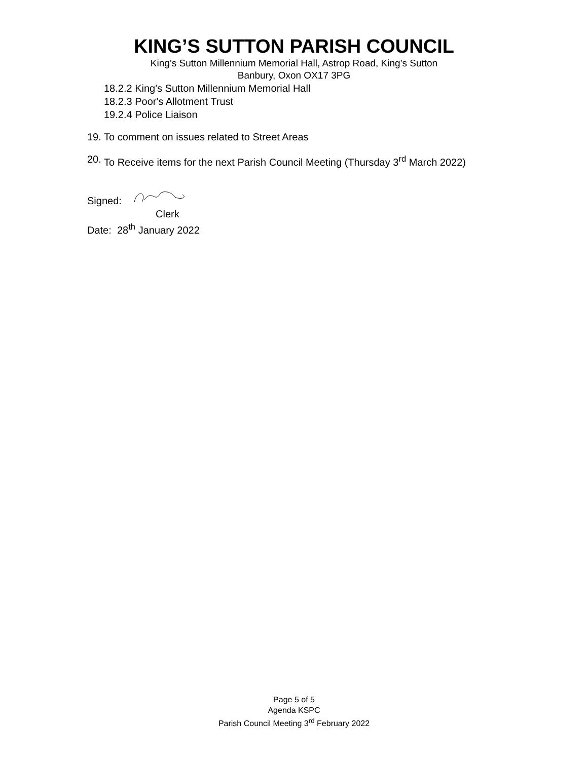KING’S SUTTON PARISH COUNCIL
King’s Sutton Millennium Memorial Hall, Astrop Road, King’s Sutton
Banbury, Oxon OX17 3PG
18.2.2 King's Sutton Millennium Memorial Hall
18.2.3 Poor's Allotment Trust
19.2.4 Police Liaison
19. To comment on issues related to Street Areas
20. To Receive items for the next Parish Council Meeting (Thursday 3<sup>rd</sup> March 2022)
Signed:
Clerk
Date: 28<sup>th</sup> January 2022
Page 5 of 5
Agenda KSPC
Parish Council Meeting 3<sup>rd</sup> February 2022